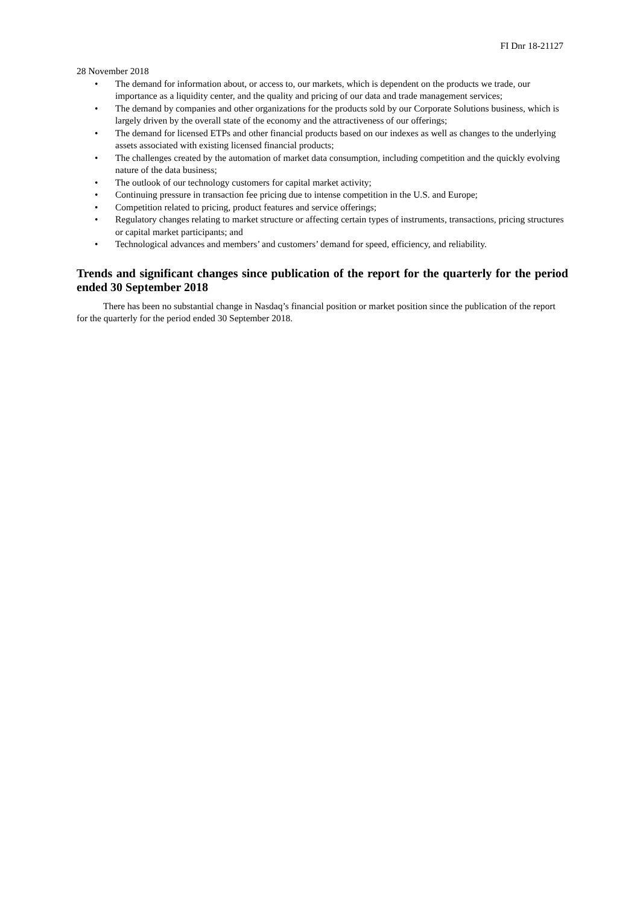FI Dnr 18-21127
28 November 2018
• The demand for information about, or access to, our markets, which is dependent on the products we trade, our importance as a liquidity center, and the quality and pricing of our data and trade management services;
• The demand by companies and other organizations for the products sold by our Corporate Solutions business, which is largely driven by the overall state of the economy and the attractiveness of our offerings;
• The demand for licensed ETPs and other financial products based on our indexes as well as changes to the underlying assets associated with existing licensed financial products;
• The challenges created by the automation of market data consumption, including competition and the quickly evolving nature of the data business;
• The outlook of our technology customers for capital market activity;
• Continuing pressure in transaction fee pricing due to intense competition in the U.S. and Europe;
• Competition related to pricing, product features and service offerings;
• Regulatory changes relating to market structure or affecting certain types of instruments, transactions, pricing structures or capital market participants; and
• Technological advances and members’ and customers’ demand for speed, efficiency, and reliability.
Trends and significant changes since publication of the report for the quarterly for the period ended 30 September 2018
There has been no substantial change in Nasdaq’s financial position or market position since the publication of the report for the quarterly for the period ended 30 September 2018.